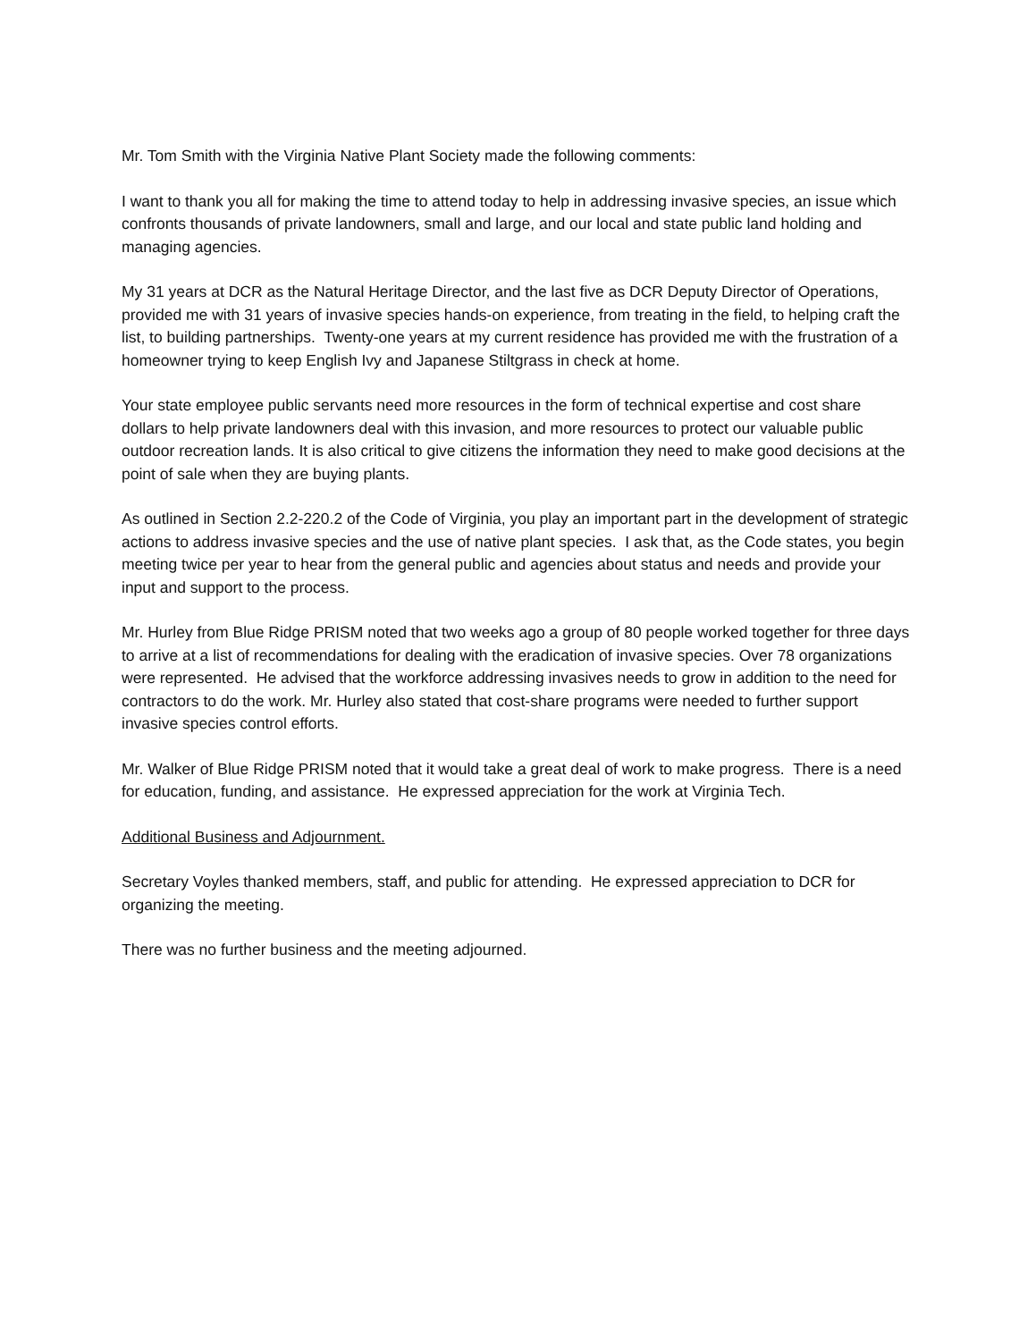Mr. Tom Smith with the Virginia Native Plant Society made the following comments:
I want to thank you all for making the time to attend today to help in addressing invasive species, an issue which confronts thousands of private landowners, small and large, and our local and state public land holding and managing agencies.
My 31 years at DCR as the Natural Heritage Director, and the last five as DCR Deputy Director of Operations, provided me with 31 years of invasive species hands-on experience, from treating in the field, to helping craft the list, to building partnerships. Twenty-one years at my current residence has provided me with the frustration of a homeowner trying to keep English Ivy and Japanese Stiltgrass in check at home.
Your state employee public servants need more resources in the form of technical expertise and cost share dollars to help private landowners deal with this invasion, and more resources to protect our valuable public outdoor recreation lands. It is also critical to give citizens the information they need to make good decisions at the point of sale when they are buying plants.
As outlined in Section 2.2-220.2 of the Code of Virginia, you play an important part in the development of strategic actions to address invasive species and the use of native plant species. I ask that, as the Code states, you begin meeting twice per year to hear from the general public and agencies about status and needs and provide your input and support to the process.
Mr. Hurley from Blue Ridge PRISM noted that two weeks ago a group of 80 people worked together for three days to arrive at a list of recommendations for dealing with the eradication of invasive species. Over 78 organizations were represented. He advised that the workforce addressing invasives needs to grow in addition to the need for contractors to do the work. Mr. Hurley also stated that cost-share programs were needed to further support invasive species control efforts.
Mr. Walker of Blue Ridge PRISM noted that it would take a great deal of work to make progress. There is a need for education, funding, and assistance. He expressed appreciation for the work at Virginia Tech.
Additional Business and Adjournment.
Secretary Voyles thanked members, staff, and public for attending. He expressed appreciation to DCR for organizing the meeting.
There was no further business and the meeting adjourned.